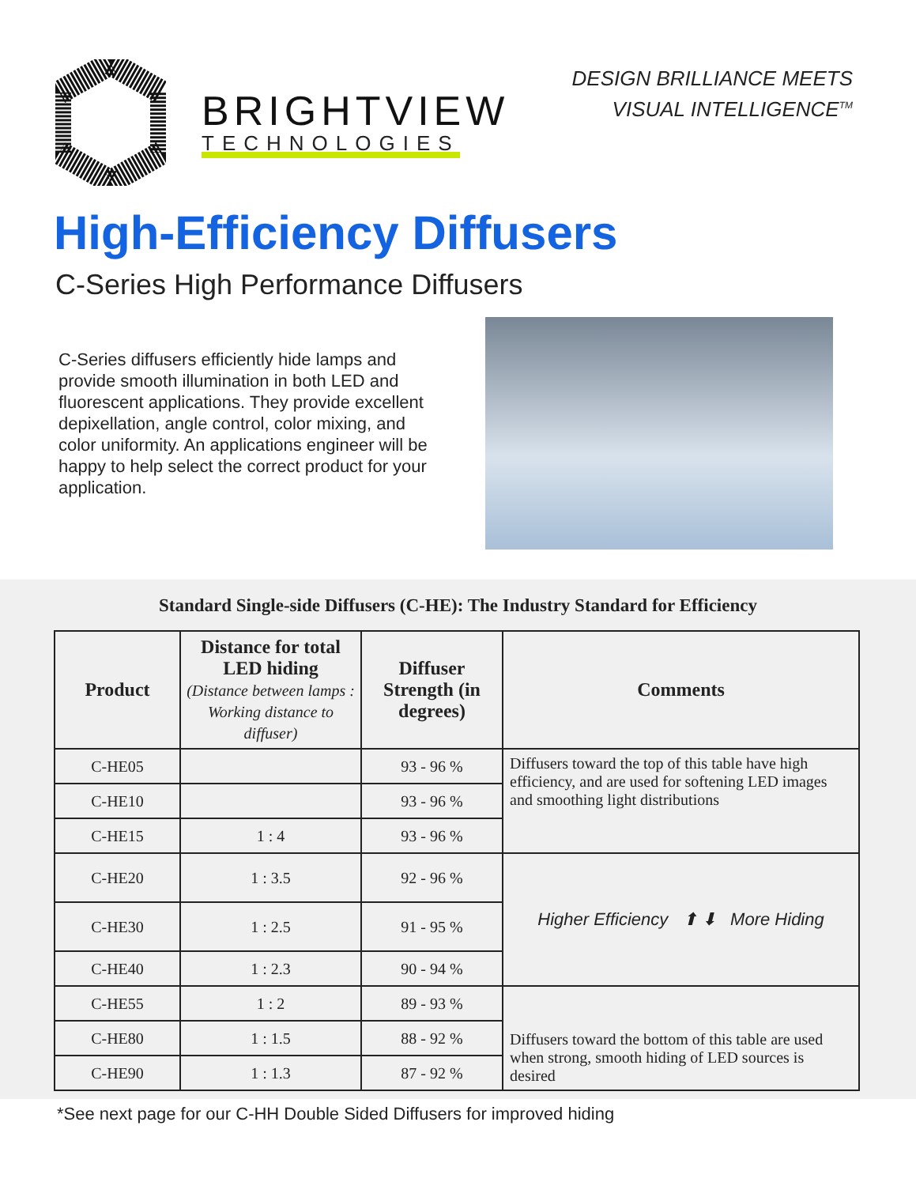BRIGHTVIEW
TECHNOLOGIES
DESIGN BRILLIANCE MEETS
VISUAL INTELLIGENCE<sup>TM</sup>
High-Efficiency Diffusers
C-Series High Performance Diffusers
C-Series diffusers efficiently hide lamps and provide smooth illumination in both LED and fluorescent applications. They provide excellent depixellation, angle control, color mixing, and color uniformity. An applications engineer will be happy to help select the correct product for your application.
Standard Single-side Diffusers (C-HE): The Industry Standard for Efficiency
| Product | Distance for total LED hiding (Distance between lamps : Working distance to diffuser) | Diffuser Strength (in degrees) | Comments |
| --- | --- | --- | --- |
| C-HE05 | | 93 - 96 % | Diffusers toward the top of this table have high efficiency, and are used for softening LED images and smoothing light distributions |
| C-HE10 | | 93 - 96 % | |
| C-HE15 | 1 : 4 | 93 - 96 % | |
| C-HE20 | 1 : 3.5 | 92 - 96 % | Higher Efficiency ⬆ ⬇ More Hiding |
| C-HE30 | 1 : 2.5 | 91 - 95 % | |
| C-HE40 | 1 : 2.3 | 90 - 94 % | |
| C-HE55 | 1 : 2 | 89 - 93 % | Diffusers toward the bottom of this table are used when strong, smooth hiding of LED sources is desired |
| C-HE80 | 1 : 1.5 | 88 - 92 % | |
| C-HE90 | 1 : 1.3 | 87 - 92 % | |
*See next page for our C-HH Double Sided Diffusers for improved hiding